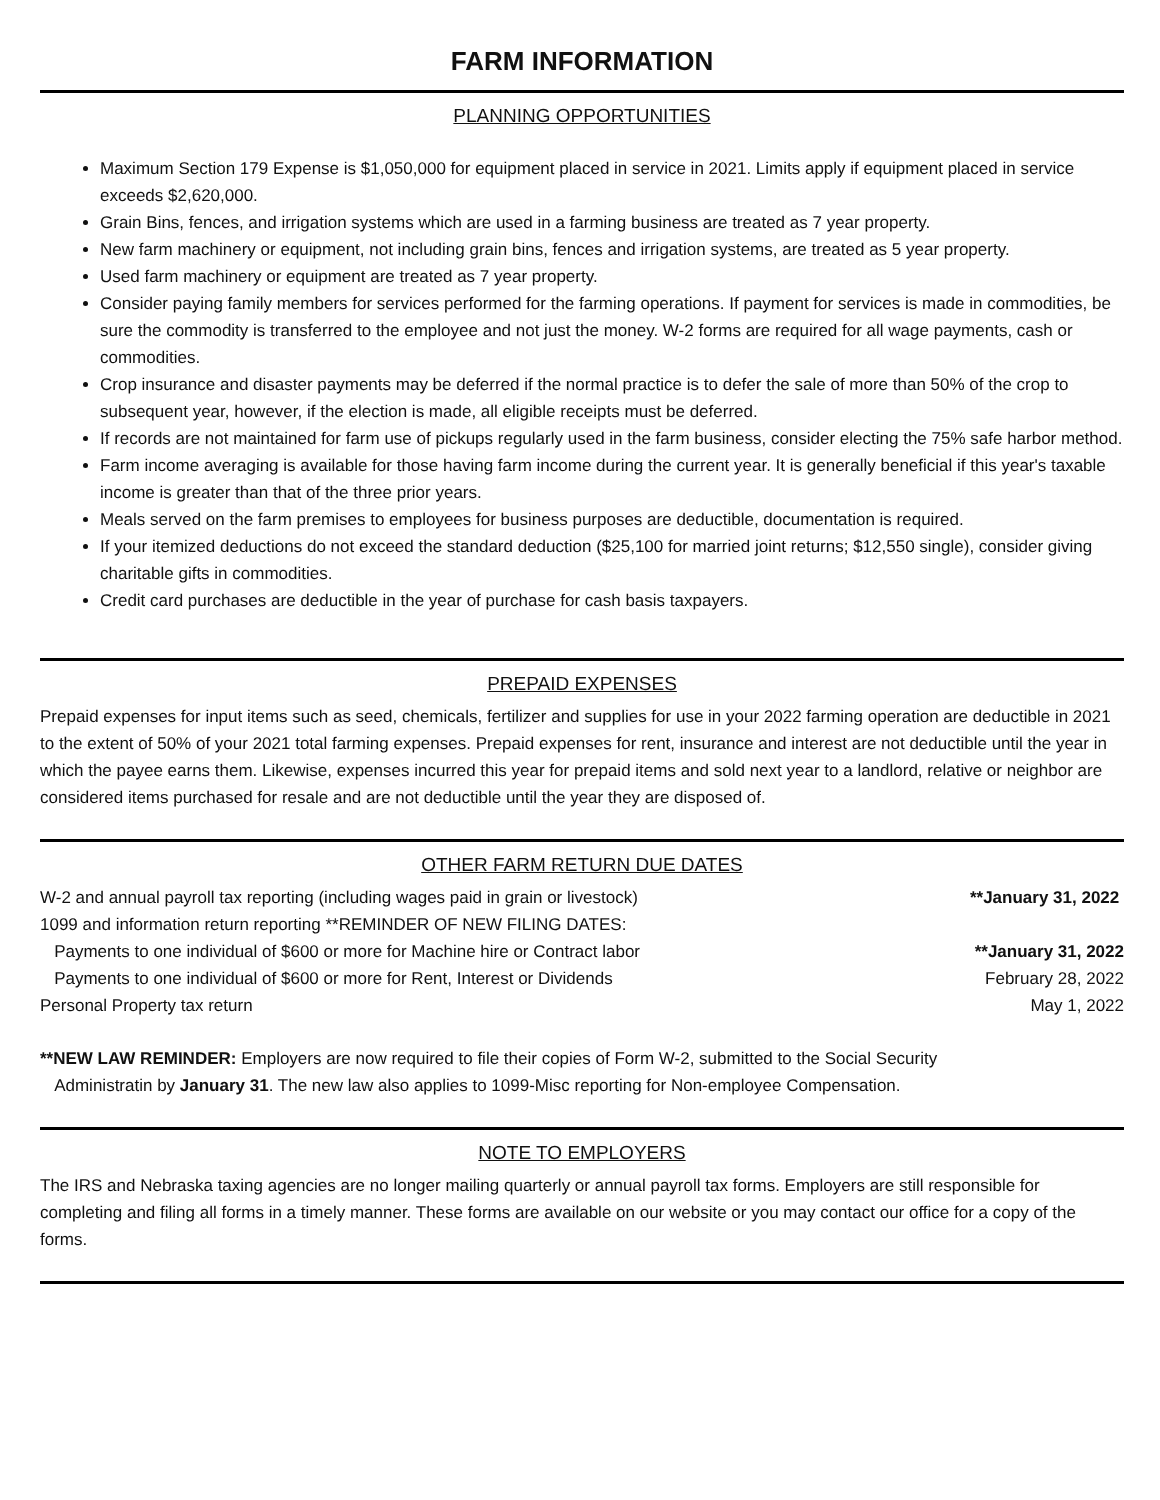FARM INFORMATION
PLANNING OPPORTUNITIES
Maximum Section 179 Expense is $1,050,000 for equipment placed in service in 2021. Limits apply if equipment placed in service exceeds $2,620,000.
Grain Bins, fences, and irrigation systems which are used in a farming business are treated as 7 year property.
New farm machinery or equipment, not including grain bins, fences and irrigation systems, are treated as 5 year property.
Used farm machinery or equipment are treated as 7 year property.
Consider paying family members for services performed for the farming operations. If payment for services is made in commodities, be sure the commodity is transferred to the employee and not just the money. W-2 forms are required for all wage payments, cash or commodities.
Crop insurance and disaster payments may be deferred if the normal practice is to defer the sale of more than 50% of the crop to subsequent year, however, if the election is made, all eligible receipts must be deferred.
If records are not maintained for farm use of pickups regularly used in the farm business, consider electing the 75% safe harbor method.
Farm income averaging is available for those having farm income during the current year. It is generally beneficial if this year's taxable income is greater than that of the three prior years.
Meals served on the farm premises to employees for business purposes are deductible, documentation is required.
If your itemized deductions do not exceed the standard deduction ($25,100 for married joint returns; $12,550 single), consider giving charitable gifts in commodities.
Credit card purchases are deductible in the year of purchase for cash basis taxpayers.
PREPAID EXPENSES
Prepaid expenses for input items such as seed, chemicals, fertilizer and supplies for use in your 2022 farming operation are deductible in 2021 to the extent of 50% of your 2021 total farming expenses. Prepaid expenses for rent, insurance and interest are not deductible until the year in which the payee earns them. Likewise, expenses incurred this year for prepaid items and sold next year to a landlord, relative or neighbor are considered items purchased for resale and are not deductible until the year they are disposed of.
OTHER FARM RETURN DUE DATES
| W-2 and annual payroll tax reporting (including wages paid in grain or livestock) | **January 31, 2022 |
| 1099 and information return reporting **REMINDER OF NEW FILING DATES: | |
| Payments to one individual of $600 or more for Machine hire or Contract labor | **January 31, 2022 |
| Payments to one individual of $600 or more for Rent, Interest or Dividends | February 28, 2022 |
| Personal Property tax return | May 1, 2022 |
**NEW LAW REMINDER: Employers are now required to file their copies of Form W-2, submitted to the Social Security
Administratin by January 31. The new law also applies to 1099-Misc reporting for Non-employee Compensation.
NOTE TO EMPLOYERS
The IRS and Nebraska taxing agencies are no longer mailing quarterly or annual payroll tax forms. Employers are still responsible for completing and filing all forms in a timely manner. These forms are available on our website or you may contact our office for a copy of the forms.